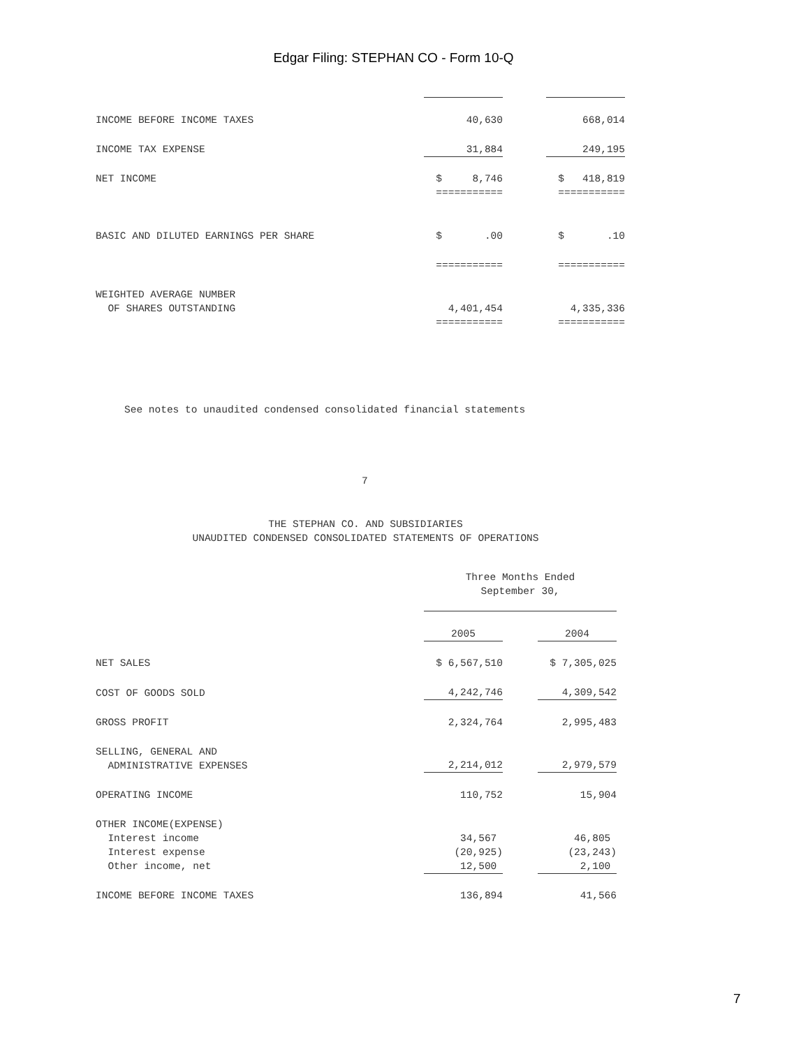Edgar Filing: STEPHAN CO - Form 10-Q
| INCOME BEFORE INCOME TAXES | 40,630 | | 668,014 |
| INCOME TAX EXPENSE | 31,884 | | 249,195 |
| NET INCOME | $ 8,746 | | $ 418,819 |
| | =========== | | =========== |
| BASIC AND DILUTED EARNINGS PER SHARE | $ .00 | | $ .10 |
| | =========== | | =========== |
| WEIGHTED AVERAGE NUMBER OF SHARES OUTSTANDING | 4,401,454 | | 4,335,336 |
| | =========== | | =========== |
See notes to unaudited condensed consolidated financial statements
7
THE STEPHAN CO. AND SUBSIDIARIES
UNAUDITED CONDENSED CONSOLIDATED STATEMENTS OF OPERATIONS
| | Three Months Ended September 30, | | |
| | 2005 | | 2004 |
| NET SALES | $ 6,567,510 | | $ 7,305,025 |
| COST OF GOODS SOLD | 4,242,746 | | 4,309,542 |
| GROSS PROFIT | 2,324,764 | | 2,995,483 |
| SELLING, GENERAL AND ADMINISTRATIVE EXPENSES | 2,214,012 | | 2,979,579 |
| OPERATING INCOME | 110,752 | | 15,904 |
| OTHER INCOME(EXPENSE) | | | |
| Interest income | 34,567 | | 46,805 |
| Interest expense | (20,925) | | (23,243) |
| Other income, net | 12,500 | | 2,100 |
| INCOME BEFORE INCOME TAXES | 136,894 | | 41,566 |
7